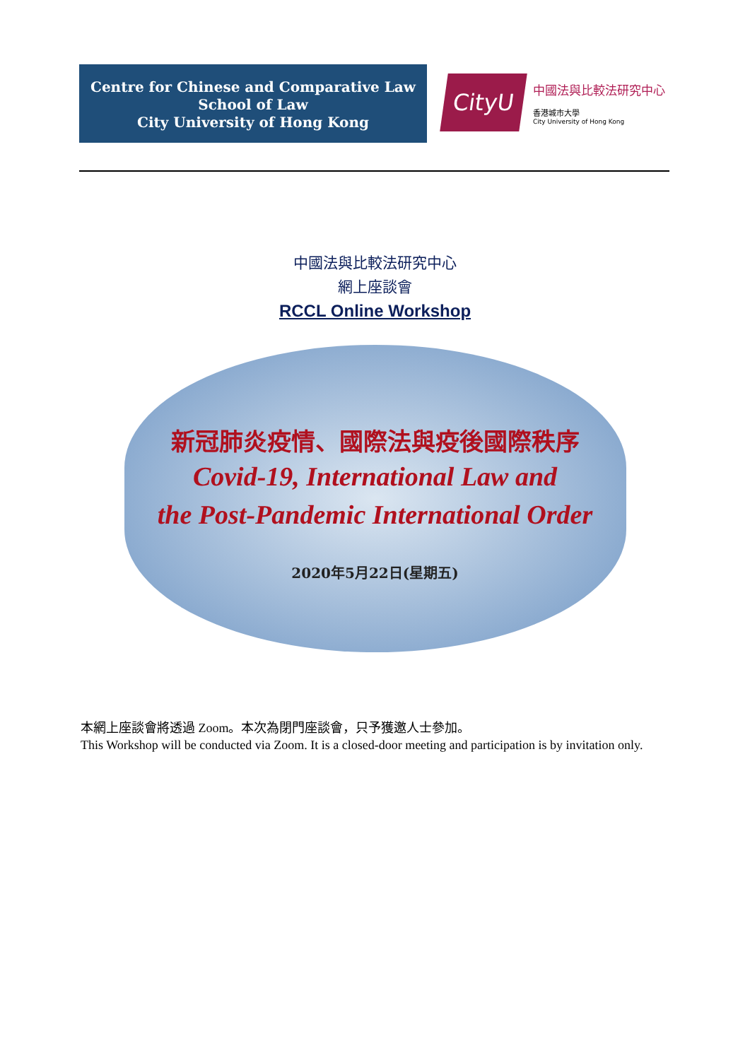Centre for Chinese and Comparative Law
School of Law
City University of Hong Kong
CityU
中國法與比較法研究中心
香港城市大學
City University of Hong Kong
中國法與比較法研究中心
網上座談會
RCCL Online Workshop
新冠肺炎疫情、國際法與疫後國際秩序
Covid-19, International Law and
the Post-Pandemic International Order
2020年5月22日(星期五)
本網上座談會將透過 Zoom。本次為閉門座談會，只予獲邀人士參加。
This Workshop will be conducted via Zoom. It is a closed-door meeting and participation is by invitation only.